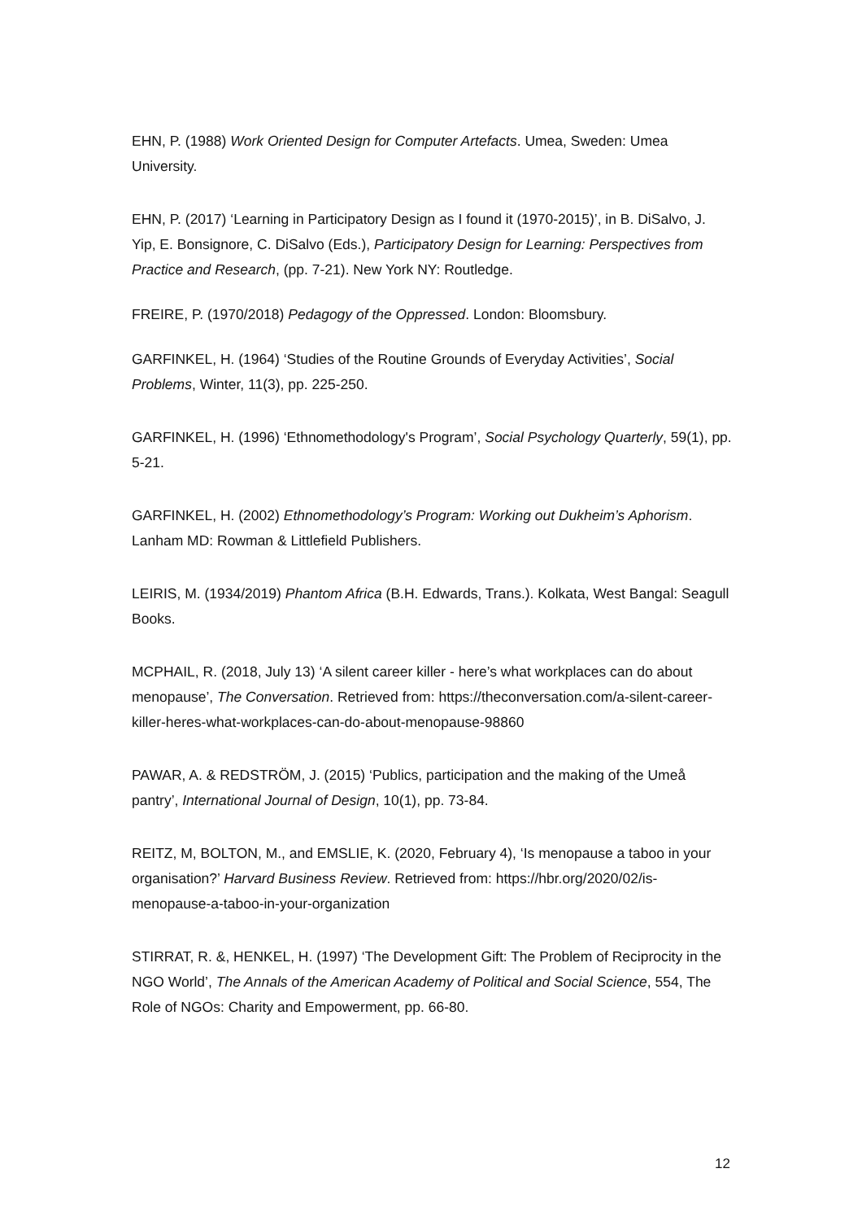EHN, P. (1988) Work Oriented Design for Computer Artefacts. Umea, Sweden: Umea University.
EHN, P. (2017) ‘Learning in Participatory Design as I found it (1970-2015)’, in B. DiSalvo, J. Yip, E. Bonsignore, C. DiSalvo (Eds.), Participatory Design for Learning: Perspectives from Practice and Research, (pp. 7-21). New York NY: Routledge.
FREIRE, P. (1970/2018) Pedagogy of the Oppressed. London: Bloomsbury.
GARFINKEL, H. (1964) ‘Studies of the Routine Grounds of Everyday Activities’, Social Problems, Winter, 11(3), pp. 225-250.
GARFINKEL, H. (1996) ‘Ethnomethodology's Program’, Social Psychology Quarterly, 59(1), pp. 5-21.
GARFINKEL, H. (2002) Ethnomethodology’s Program: Working out Dukheim’s Aphorism. Lanham MD: Rowman & Littlefield Publishers.
LEIRIS, M. (1934/2019) Phantom Africa (B.H. Edwards, Trans.). Kolkata, West Bangal: Seagull Books.
MCPHAIL, R. (2018, July 13) ‘A silent career killer - here’s what workplaces can do about menopause’, The Conversation. Retrieved from: https://theconversation.com/a-silent-career-killer-heres-what-workplaces-can-do-about-menopause-98860
PAWAR, A. & REDSTRÖM, J. (2015) ‘Publics, participation and the making of the Umeå pantry’, International Journal of Design, 10(1), pp. 73-84.
REITZ, M, BOLTON, M., and EMSLIE, K. (2020, February 4), ‘Is menopause a taboo in your organisation?’ Harvard Business Review. Retrieved from: https://hbr.org/2020/02/is-menopause-a-taboo-in-your-organization
STIRRAT, R. &, HENKEL, H. (1997) ‘The Development Gift: The Problem of Reciprocity in the NGO World’, The Annals of the American Academy of Political and Social Science, 554, The Role of NGOs: Charity and Empowerment, pp. 66-80.
12